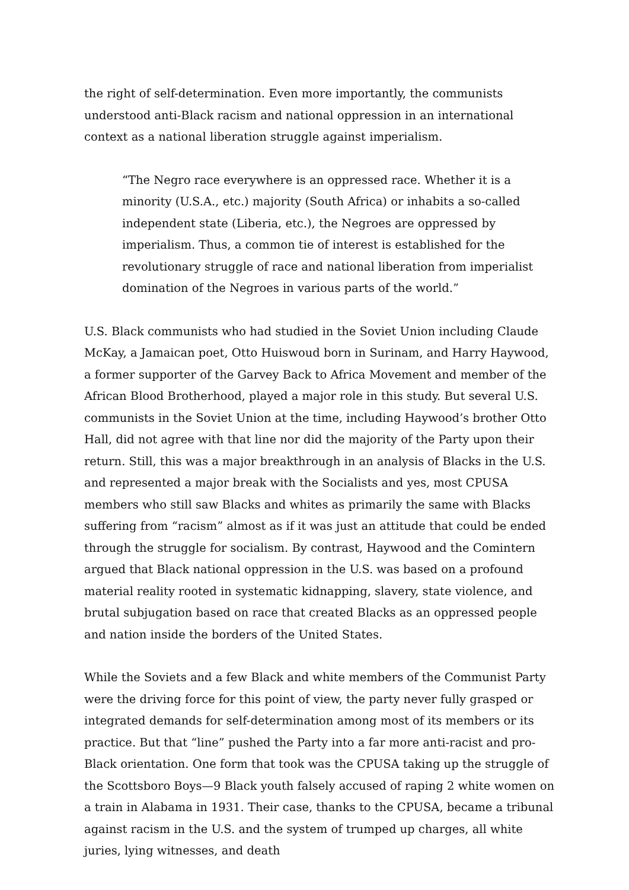the right of self-determination. Even more importantly, the communists understood anti-Black racism and national oppression in an international context as a national liberation struggle against imperialism.
“The Negro race everywhere is an oppressed race. Whether it is a minority (U.S.A., etc.) majority (South Africa) or inhabits a so-called independent state (Liberia, etc.), the Negroes are oppressed by imperialism. Thus, a common tie of interest is established for the revolutionary struggle of race and national liberation from imperialist domination of the Negroes in various parts of the world.”
U.S. Black communists who had studied in the Soviet Union including Claude McKay, a Jamaican poet, Otto Huiswoud born in Surinam, and Harry Haywood, a former supporter of the Garvey Back to Africa Movement and member of the African Blood Brotherhood, played a major role in this study. But several U.S. communists in the Soviet Union at the time, including Haywood’s brother Otto Hall, did not agree with that line nor did the majority of the Party upon their return. Still, this was a major breakthrough in an analysis of Blacks in the U.S. and represented a major break with the Socialists and yes, most CPUSA members who still saw Blacks and whites as primarily the same with Blacks suffering from “racism” almost as if it was just an attitude that could be ended through the struggle for socialism. By contrast, Haywood and the Comintern argued that Black national oppression in the U.S. was based on a profound material reality rooted in systematic kidnapping, slavery, state violence, and brutal subjugation based on race that created Blacks as an oppressed people and nation inside the borders of the United States.
While the Soviets and a few Black and white members of the Communist Party were the driving force for this point of view, the party never fully grasped or integrated demands for self-determination among most of its members or its practice. But that “line” pushed the Party into a far more anti-racist and pro-Black orientation. One form that took was the CPUSA taking up the struggle of the Scottsboro Boys—9 Black youth falsely accused of raping 2 white women on a train in Alabama in 1931. Their case, thanks to the CPUSA, became a tribunal against racism in the U.S. and the system of trumped up charges, all white juries, lying witnesses, and death